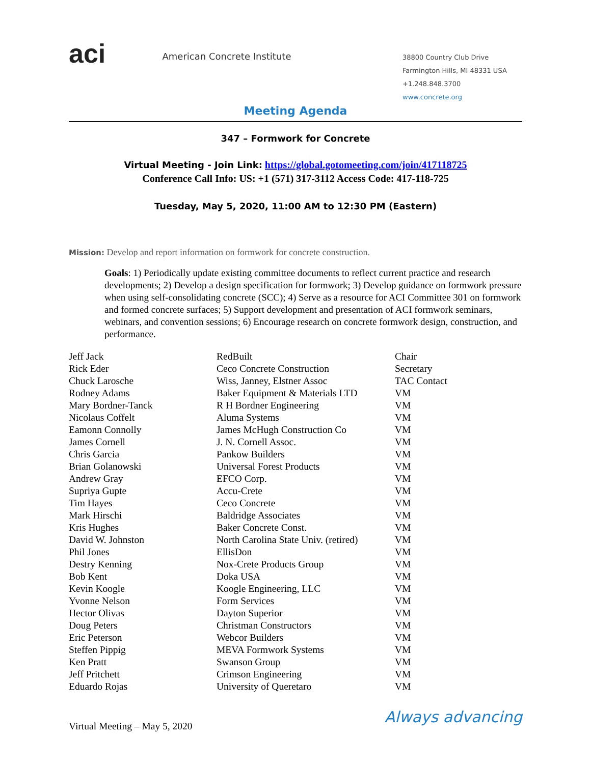aci
American Concrete Institute
38800 Country Club Drive
Farmington Hills, MI 48331 USA
+1.248.848.3700
www.concrete.org
Meeting Agenda
347 – Formwork for Concrete
Virtual Meeting - Join Link: https://global.gotomeeting.com/join/417118725
Conference Call Info: US: +1 (571) 317-3112 Access Code: 417-118-725
Tuesday, May 5, 2020, 11:00 AM to 12:30 PM (Eastern)
Mission: Develop and report information on formwork for concrete construction.
Goals: 1) Periodically update existing committee documents to reflect current practice and research developments; 2) Develop a design specification for formwork; 3) Develop guidance on formwork pressure when using self-consolidating concrete (SCC); 4) Serve as a resource for ACI Committee 301 on formwork and formed concrete surfaces; 5) Support development and presentation of ACI formwork seminars, webinars, and convention sessions; 6) Encourage research on concrete formwork design, construction, and performance.
| Jeff Jack | RedBuilt | Chair |
| Rick Eder | Ceco Concrete Construction | Secretary |
| Chuck Larosche | Wiss, Janney, Elstner Assoc | TAC Contact |
| Rodney Adams | Baker Equipment & Materials LTD | VM |
| Mary Bordner-Tanck | R H Bordner Engineering | VM |
| Nicolaus Coffelt | Aluma Systems | VM |
| Eamonn Connolly | James McHugh Construction Co | VM |
| James Cornell | J. N. Cornell Assoc. | VM |
| Chris Garcia | Pankow Builders | VM |
| Brian Golanowski | Universal Forest Products | VM |
| Andrew Gray | EFCO Corp. | VM |
| Supriya Gupte | Accu-Crete | VM |
| Tim Hayes | Ceco Concrete | VM |
| Mark Hirschi | Baldridge Associates | VM |
| Kris Hughes | Baker Concrete Const. | VM |
| David W. Johnston | North Carolina State Univ. (retired) | VM |
| Phil Jones | EllisDon | VM |
| Destry Kenning | Nox-Crete Products Group | VM |
| Bob Kent | Doka USA | VM |
| Kevin Koogle | Koogle Engineering, LLC | VM |
| Yvonne Nelson | Form Services | VM |
| Hector Olivas | Dayton Superior | VM |
| Doug Peters | Christman Constructors | VM |
| Eric Peterson | Webcor Builders | VM |
| Steffen Pippig | MEVA Formwork Systems | VM |
| Ken Pratt | Swanson Group | VM |
| Jeff Pritchett | Crimson Engineering | VM |
| Eduardo Rojas | University of Queretaro | VM |
Virtual Meeting – May 5, 2020
Always advancing